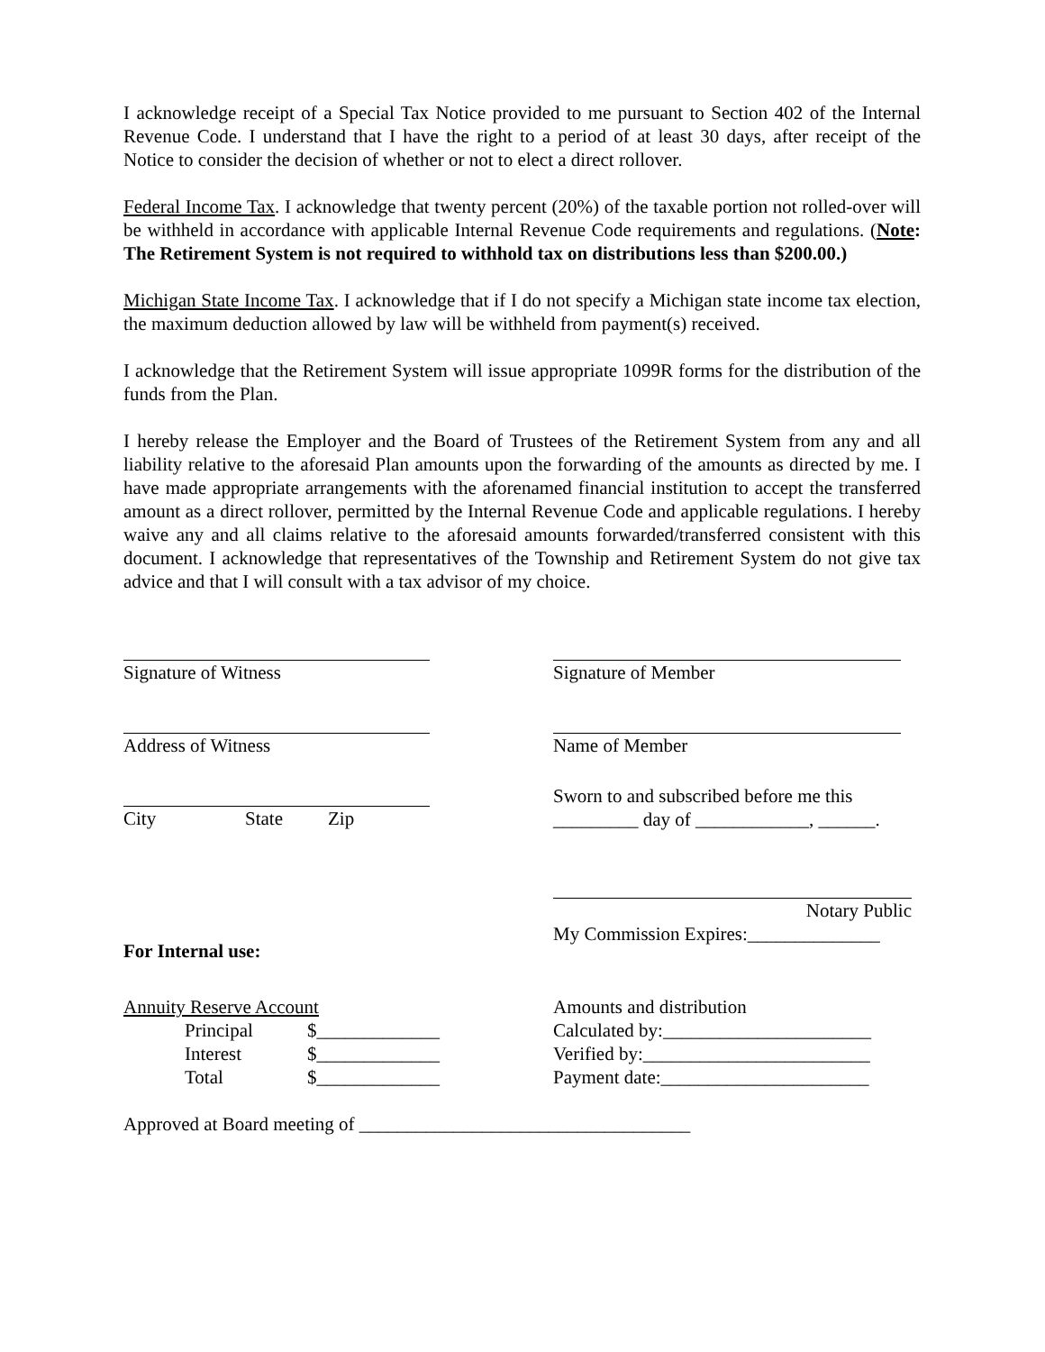I acknowledge receipt of a Special Tax Notice provided to me pursuant to Section 402 of the Internal Revenue Code. I understand that I have the right to a period of at least 30 days, after receipt of the Notice to consider the decision of whether or not to elect a direct rollover.
Federal Income Tax. I acknowledge that twenty percent (20%) of the taxable portion not rolled-over will be withheld in accordance with applicable Internal Revenue Code requirements and regulations. (Note: The Retirement System is not required to withhold tax on distributions less than $200.00.)
Michigan State Income Tax. I acknowledge that if I do not specify a Michigan state income tax election, the maximum deduction allowed by law will be withheld from payment(s) received.
I acknowledge that the Retirement System will issue appropriate 1099R forms for the distribution of the funds from the Plan.
I hereby release the Employer and the Board of Trustees of the Retirement System from any and all liability relative to the aforesaid Plan amounts upon the forwarding of the amounts as directed by me. I have made appropriate arrangements with the aforenamed financial institution to accept the transferred amount as a direct rollover, permitted by the Internal Revenue Code and applicable regulations. I hereby waive any and all claims relative to the aforesaid amounts forwarded/transferred consistent with this document. I acknowledge that representatives of the Township and Retirement System do not give tax advice and that I will consult with a tax advisor of my choice.
Signature of Witness Signature of Member
Address of Witness Name of Member
City State Zip Sworn to and subscribed before me this
_________ day of ____________, ______.
For Internal use:
Notary Public
My Commission Expires:______________
Annuity Reserve Account
Principal $_____________
Interest $_____________
Total $_____________
Amounts and distribution
Calculated by:______________________
Verified by:________________________
Payment date:______________________
Approved at Board meeting of ___________________________________